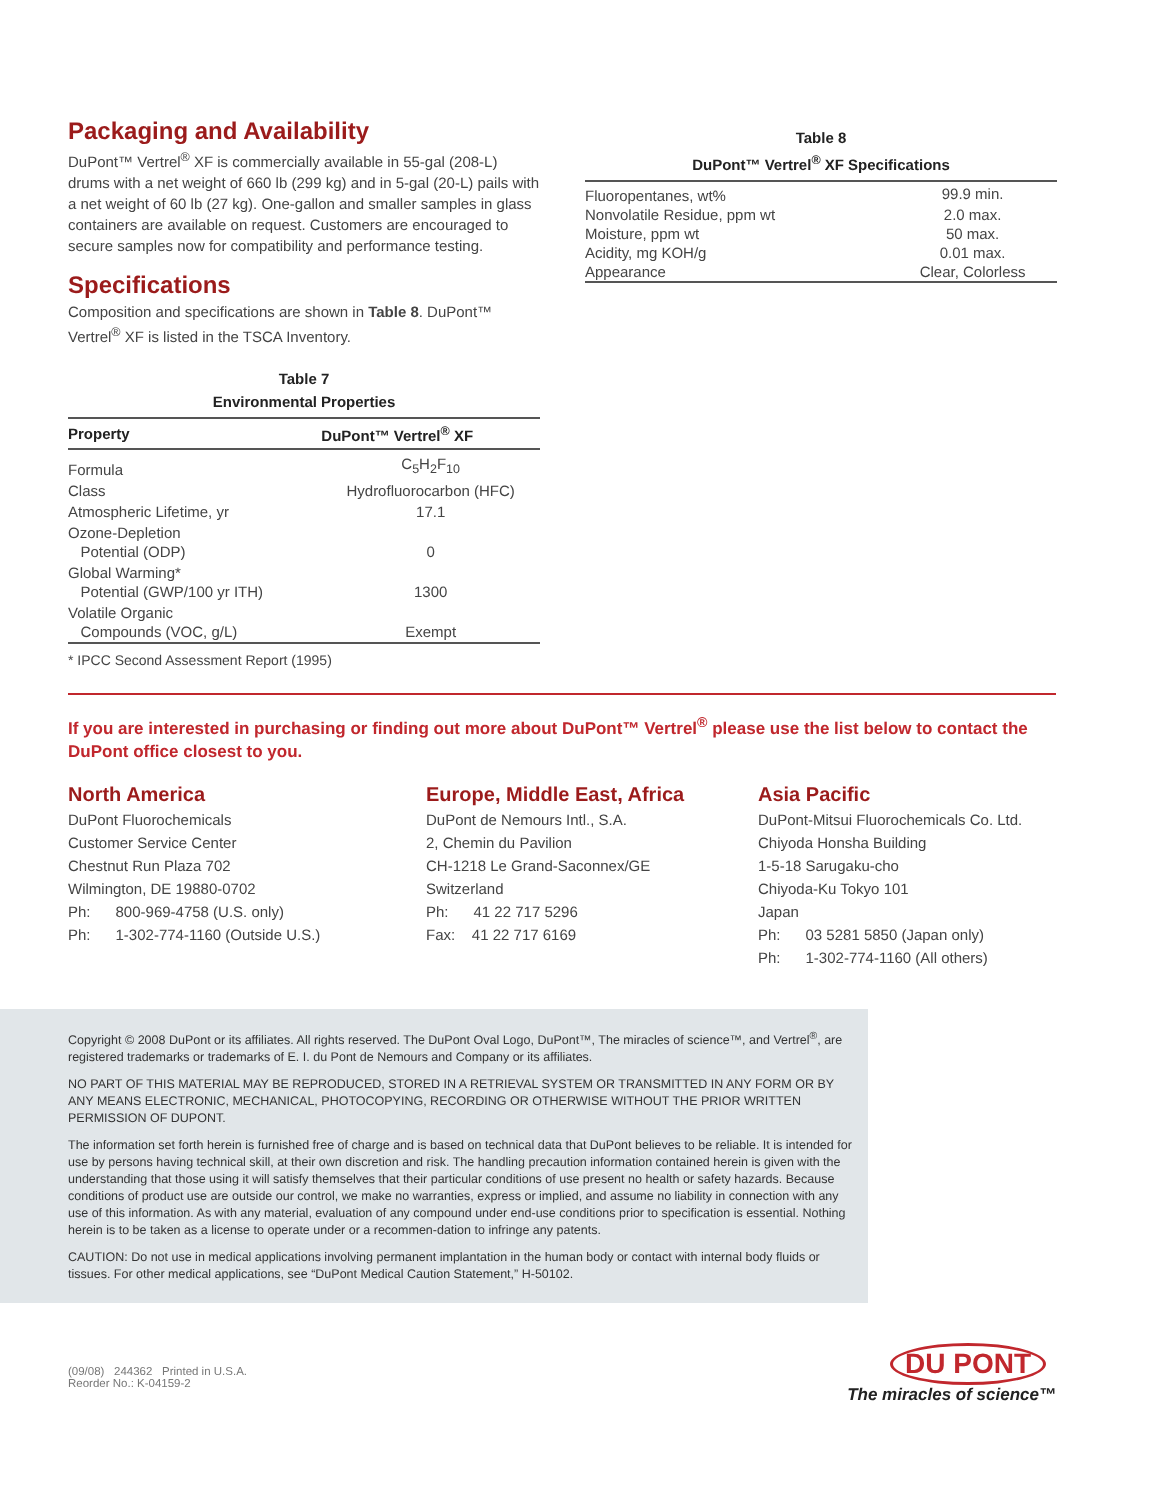Packaging and Availability
DuPont™ Vertrel<sup>®</sup> XF is commercially available in 55-gal (208-L) drums with a net weight of 660 lb (299 kg) and in 5-gal (20-L) pails with a net weight of 60 lb (27 kg). One-gallon and smaller samples in glass containers are available on request. Customers are encouraged to secure samples now for compatibility and performance testing.
Specifications
Composition and specifications are shown in Table 8. DuPont™ Vertrel<sup>®</sup> XF is listed in the TSCA Inventory.
Table 7
Environmental Properties
| Property | DuPont™ Vertrel<sup>®</sup> XF |
| --- | --- |
| Formula | C<sub>5</sub>H<sub>2</sub>F<sub>10</sub> |
| Class | Hydrofluorocarbon (HFC) |
| Atmospheric Lifetime, yr | 17.1 |
| Ozone-Depletion Potential (ODP) | 0 |
| Global Warming* Potential (GWP/100 yr ITH) | 1300 |
| Volatile Organic Compounds (VOC, g/L) | Exempt |
* IPCC Second Assessment Report (1995)
Table 8
DuPont™ Vertrel<sup>®</sup> XF Specifications
| Fluoropentanes, wt% | 99.9 min. |
| Nonvolatile Residue, ppm wt | 2.0 max. |
| Moisture, ppm wt | 50 max. |
| Acidity, mg KOH/g | 0.01 max. |
| Appearance | Clear, Colorless |
If you are interested in purchasing or finding out more about DuPont™ Vertrel<sup>®</sup> please use the list below to contact the DuPont office closest to you.
North America
DuPont Fluorochemicals
Customer Service Center
Chestnut Run Plaza 702
Wilmington, DE 19880-0702
Ph: 800-969-4758 (U.S. only)
Ph: 1-302-774-1160 (Outside U.S.)
Europe, Middle East, Africa
DuPont de Nemours Intl., S.A.
2, Chemin du Pavilion
CH-1218 Le Grand-Saconnex/GE
Switzerland
Ph: 41 22 717 5296
Fax: 41 22 717 6169
Asia Pacific
DuPont-Mitsui Fluorochemicals Co. Ltd.
Chiyoda Honsha Building
1-5-18 Sarugaku-cho
Chiyoda-Ku Tokyo 101
Japan
Ph: 03 5281 5850 (Japan only)
Ph: 1-302-774-1160 (All others)
Copyright © 2008 DuPont or its affiliates. All rights reserved. The DuPont Oval Logo, DuPont™, The miracles of science™, and Vertrel<sup>®</sup>, are registered trademarks or trademarks of E. I. du Pont de Nemours and Company or its affiliates.
NO PART OF THIS MATERIAL MAY BE REPRODUCED, STORED IN A RETRIEVAL SYSTEM OR TRANSMITTED IN ANY FORM OR BY ANY MEANS ELECTRONIC, MECHANICAL, PHOTOCOPYING, RECORDING OR OTHERWISE WITHOUT THE PRIOR WRITTEN PERMISSION OF DUPONT.
The information set forth herein is furnished free of charge and is based on technical data that DuPont believes to be reliable. It is intended for use by persons having technical skill, at their own discretion and risk. The handling precaution information contained herein is given with the understanding that those using it will satisfy themselves that their particular conditions of use present no health or safety hazards. Because conditions of product use are outside our control, we make no warranties, express or implied, and assume no liability in connection with any use of this information. As with any material, evaluation of any compound under end-use conditions prior to specification is essential. Nothing herein is to be taken as a license to operate under or a recommen-dation to infringe any patents.
CAUTION: Do not use in medical applications involving permanent implantation in the human body or contact with internal body fluids or tissues. For other medical applications, see “DuPont Medical Caution Statement,” H-50102.
(09/08) 244362 Printed in U.S.A.
Reorder No.: K-04159-2
DU PONT
The miracles of science™